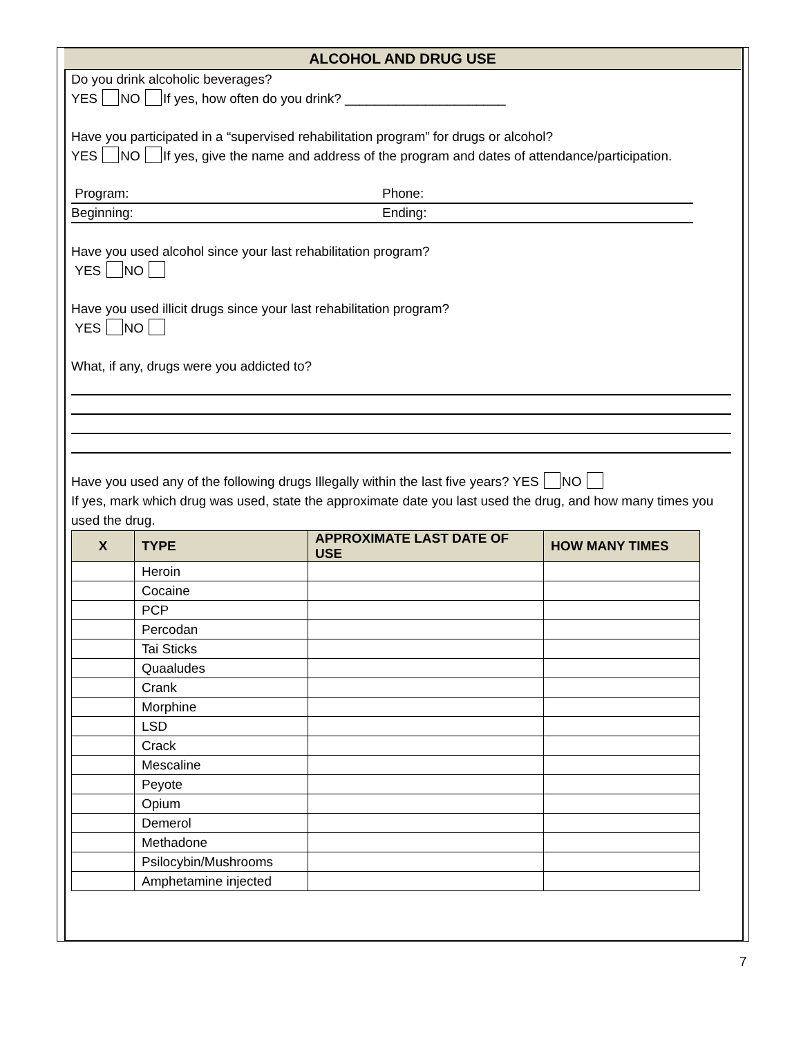ALCOHOL AND DRUG USE
Do you drink alcoholic beverages?
YES NO If yes, how often do you drink? ______________________
Have you participated in a “supervised rehabilitation program” for drugs or alcohol?
YES NO If yes, give the name and address of the program and dates of attendance/participation.
Program: Phone:
Beginning: Ending:
Have you used alcohol since your last rehabilitation program?
YES NO
Have you used illicit drugs since your last rehabilitation program?
YES NO
What, if any, drugs were you addicted to?
Have you used any of the following drugs Illegally within the last five years? YES NO
If yes, mark which drug was used, state the approximate date you last used the drug, and how many times you used the drug.
| X | TYPE | APPROXIMATE LAST DATE OF USE | HOW MANY TIMES |
| --- | --- | --- | --- |
| | Heroin | | |
| | Cocaine | | |
| | PCP | | |
| | Percodan | | |
| | Tai Sticks | | |
| | Quaaludes | | |
| | Crank | | |
| | Morphine | | |
| | LSD | | |
| | Crack | | |
| | Mescaline | | |
| | Peyote | | |
| | Opium | | |
| | Demerol | | |
| | Methadone | | |
| | Psilocybin/Mushrooms | | |
| | Amphetamine injected | | |
7